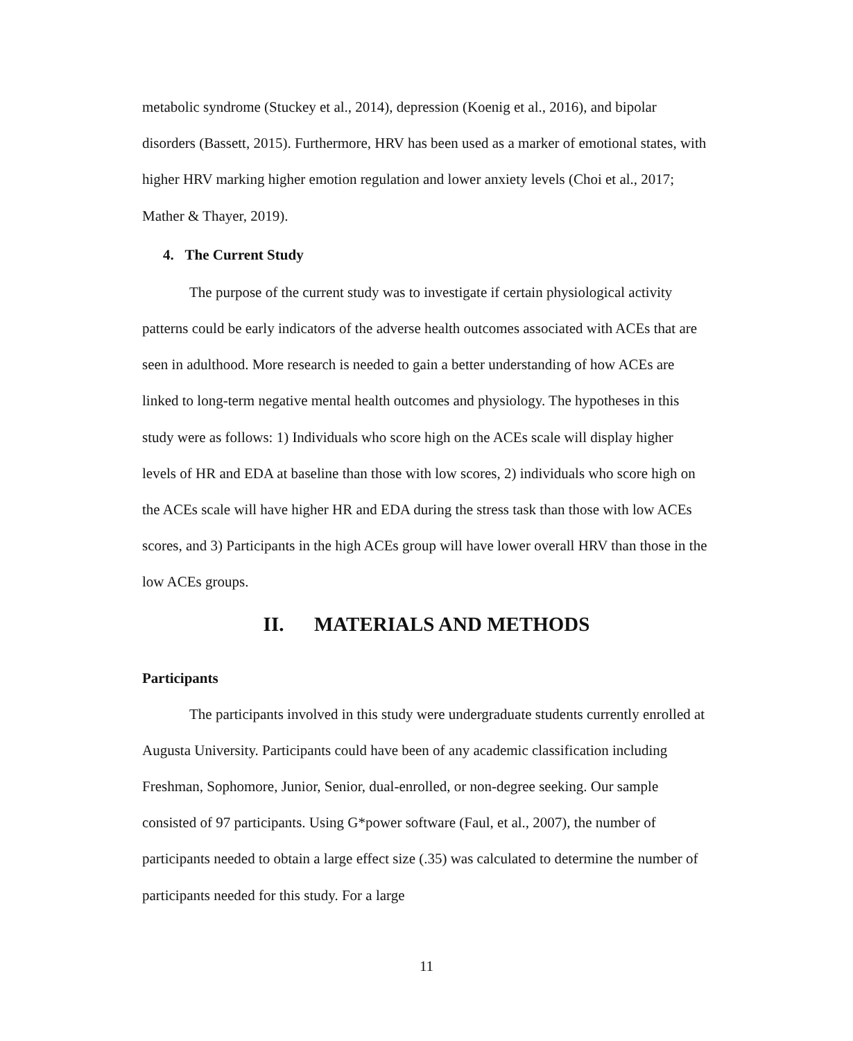metabolic syndrome (Stuckey et al., 2014), depression (Koenig et al., 2016), and bipolar disorders (Bassett, 2015). Furthermore, HRV has been used as a marker of emotional states, with higher HRV marking higher emotion regulation and lower anxiety levels (Choi et al., 2017; Mather & Thayer, 2019).
4. The Current Study
The purpose of the current study was to investigate if certain physiological activity patterns could be early indicators of the adverse health outcomes associated with ACEs that are seen in adulthood. More research is needed to gain a better understanding of how ACEs are linked to long-term negative mental health outcomes and physiology. The hypotheses in this study were as follows: 1) Individuals who score high on the ACEs scale will display higher levels of HR and EDA at baseline than those with low scores, 2) individuals who score high on the ACEs scale will have higher HR and EDA during the stress task than those with low ACEs scores, and 3) Participants in the high ACEs group will have lower overall HRV than those in the low ACEs groups.
II. MATERIALS AND METHODS
Participants
The participants involved in this study were undergraduate students currently enrolled at Augusta University. Participants could have been of any academic classification including Freshman, Sophomore, Junior, Senior, dual-enrolled, or non-degree seeking. Our sample consisted of 97 participants. Using G*power software (Faul, et al., 2007), the number of participants needed to obtain a large effect size (.35) was calculated to determine the number of participants needed for this study. For a large
11